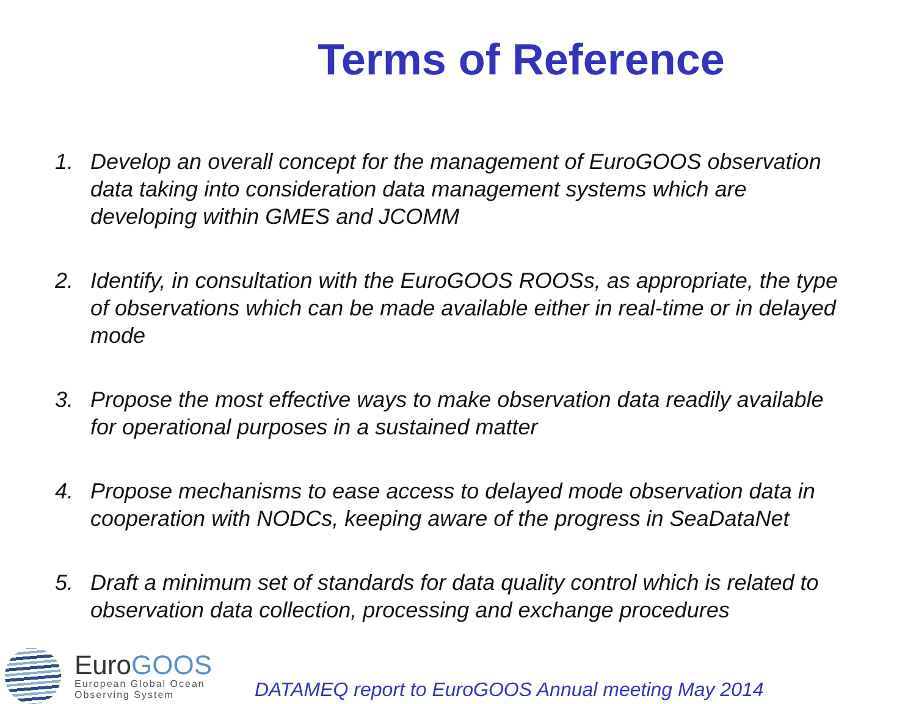Terms of Reference
1. Develop an overall concept for the management of EuroGOOS observation data taking into consideration data management systems which are developing within GMES and JCOMM
2. Identify, in consultation with the EuroGOOS ROOSs, as appropriate, the type of observations which can be made available either in real-time or in delayed mode
3. Propose the most effective ways to make observation data readily available for operational purposes in a sustained matter
4. Propose mechanisms to ease access to delayed mode observation data in cooperation with NODCs, keeping aware of the progress in SeaDataNet
5. Draft a minimum set of standards for data quality control which is related to observation data collection, processing and exchange procedures
EuroGOOS
European Global Ocean
Observing System
DATAMEQ report to EuroGOOS Annual meeting May 2014